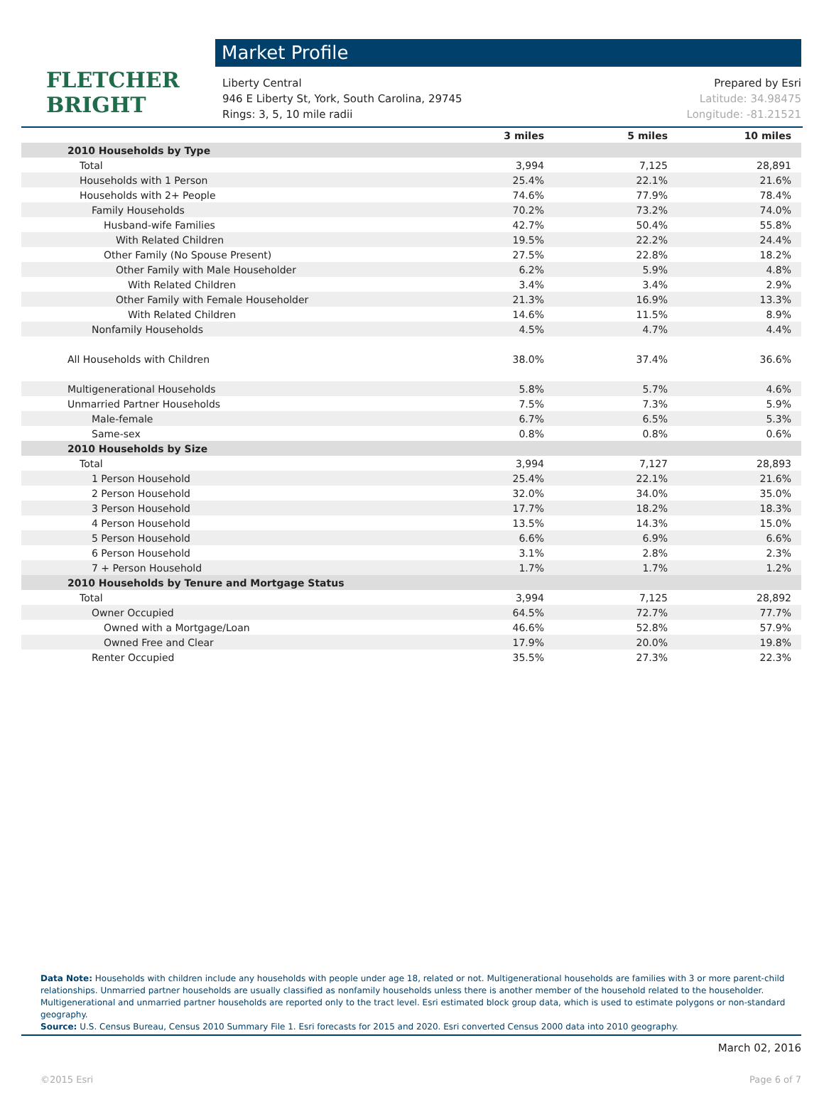FLETCHER BRIGHT
Market Profile
Liberty Central Prepared by Esri
946 E Liberty St, York, South Carolina, 29745 Latitude: 34.98475
Rings: 3, 5, 10 mile radii Longitude: -81.21521
| | 3 miles | 5 miles | 10 miles |
| --- | --- | --- | --- |
| 2010 Households by Type | | | |
| Total | 3,994 | 7,125 | 28,891 |
| Households with 1 Person | 25.4% | 22.1% | 21.6% |
| Households with 2+ People | 74.6% | 77.9% | 78.4% |
| Family Households | 70.2% | 73.2% | 74.0% |
| Husband-wife Families | 42.7% | 50.4% | 55.8% |
| With Related Children | 19.5% | 22.2% | 24.4% |
| Other Family (No Spouse Present) | 27.5% | 22.8% | 18.2% |
| Other Family with Male Householder | 6.2% | 5.9% | 4.8% |
| With Related Children | 3.4% | 3.4% | 2.9% |
| Other Family with Female Householder | 21.3% | 16.9% | 13.3% |
| With Related Children | 14.6% | 11.5% | 8.9% |
| Nonfamily Households | 4.5% | 4.7% | 4.4% |
| All Households with Children | 38.0% | 37.4% | 36.6% |
| Multigenerational Households | 5.8% | 5.7% | 4.6% |
| Unmarried Partner Households | 7.5% | 7.3% | 5.9% |
| Male-female | 6.7% | 6.5% | 5.3% |
| Same-sex | 0.8% | 0.8% | 0.6% |
| 2010 Households by Size | | | |
| Total | 3,994 | 7,127 | 28,893 |
| 1 Person Household | 25.4% | 22.1% | 21.6% |
| 2 Person Household | 32.0% | 34.0% | 35.0% |
| 3 Person Household | 17.7% | 18.2% | 18.3% |
| 4 Person Household | 13.5% | 14.3% | 15.0% |
| 5 Person Household | 6.6% | 6.9% | 6.6% |
| 6 Person Household | 3.1% | 2.8% | 2.3% |
| 7 + Person Household | 1.7% | 1.7% | 1.2% |
| 2010 Households by Tenure and Mortgage Status | | | |
| Total | 3,994 | 7,125 | 28,892 |
| Owner Occupied | 64.5% | 72.7% | 77.7% |
| Owned with a Mortgage/Loan | 46.6% | 52.8% | 57.9% |
| Owned Free and Clear | 17.9% | 20.0% | 19.8% |
| Renter Occupied | 35.5% | 27.3% | 22.3% |
Data Note: Households with children include any households with people under age 18, related or not. Multigenerational households are families with 3 or more parent-child relationships. Unmarried partner households are usually classified as nonfamily households unless there is another member of the household related to the householder. Multigenerational and unmarried partner households are reported only to the tract level. Esri estimated block group data, which is used to estimate polygons or non-standard geography.
Source: U.S. Census Bureau, Census 2010 Summary File 1. Esri forecasts for 2015 and 2020. Esri converted Census 2000 data into 2010 geography.
March 02, 2016
©2015 Esri Page 6 of 7